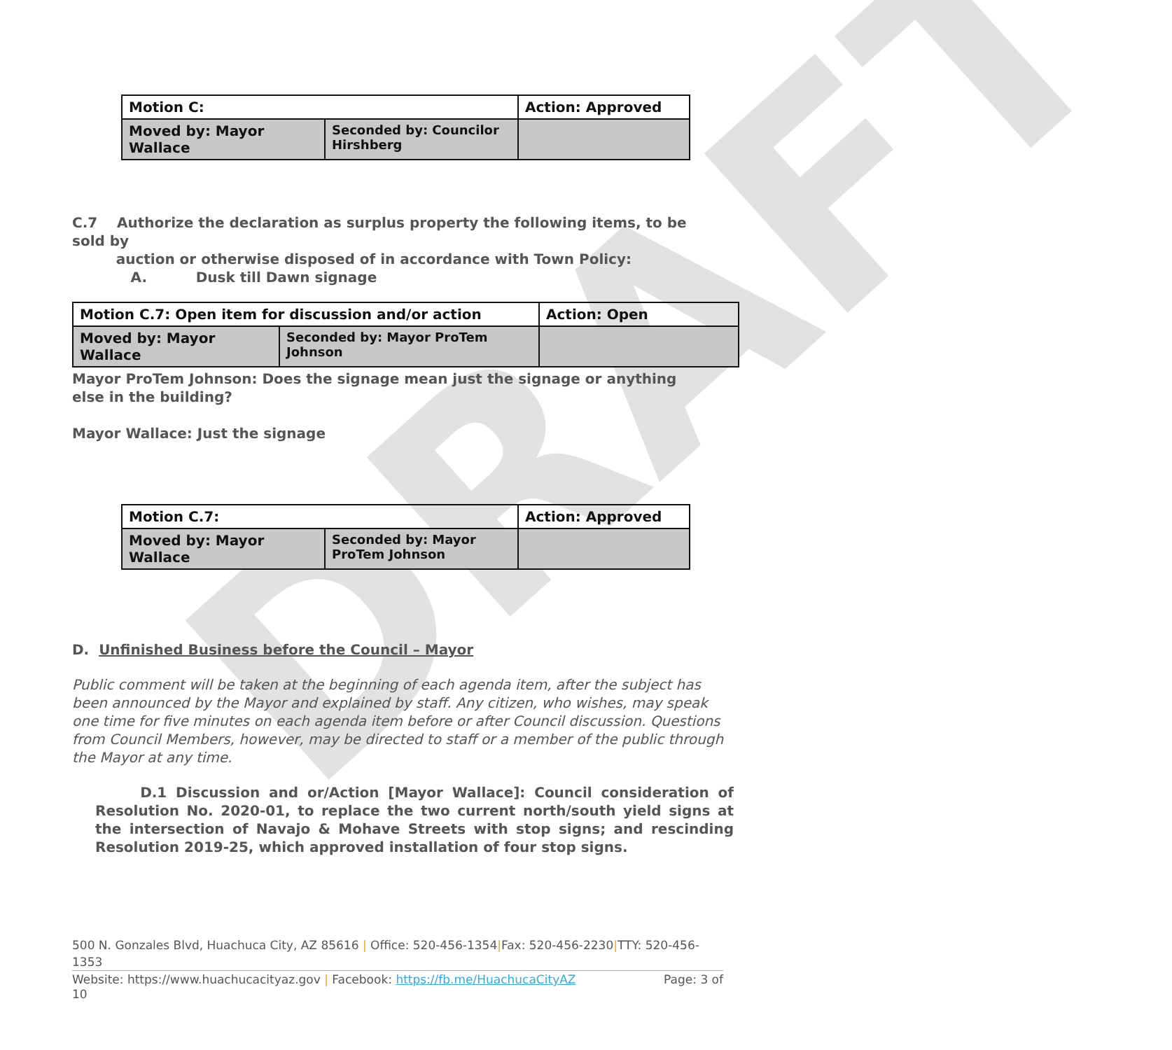DRAFT
| Motion C: | | Action: Approved |
| Moved by: Mayor Wallace | Seconded by: Councilor Hirshberg | |
C.7 Authorize the declaration as surplus property the following items, to be sold by
auction or otherwise disposed of in accordance with Town Policy:
A. Dusk till Dawn signage
| Motion C.7: Open item for discussion and/or action | | Action: Open |
| Moved by: Mayor Wallace | Seconded by: Mayor ProTem Johnson | |
Mayor ProTem Johnson: Does the signage mean just the signage or anything else in the building?
Mayor Wallace: Just the signage
| Motion C.7: | | Action: Approved |
| Moved by: Mayor Wallace | Seconded by: Mayor ProTem Johnson | |
D. Unfinished Business before the Council – Mayor
Public comment will be taken at the beginning of each agenda item, after the subject has been announced by the Mayor and explained by staff. Any citizen, who wishes, may speak one time for five minutes on each agenda item before or after Council discussion. Questions from Council Members, however, may be directed to staff or a member of the public through the Mayor at any time.
D.1 Discussion and or/Action [Mayor Wallace]: Council consideration of Resolution No. 2020-01, to replace the two current north/south yield signs at the intersection of Navajo & Mohave Streets with stop signs; and rescinding Resolution 2019-25, which approved installation of four stop signs.
500 N. Gonzales Blvd, Huachuca City, AZ 85616 | Office: 520-456-1354|Fax: 520-456-2230|TTY: 520-456-1353
Website: https://www.huachucacityaz.gov | Facebook: https://fb.me/HuachucaCityAZ Page: 3 of
10